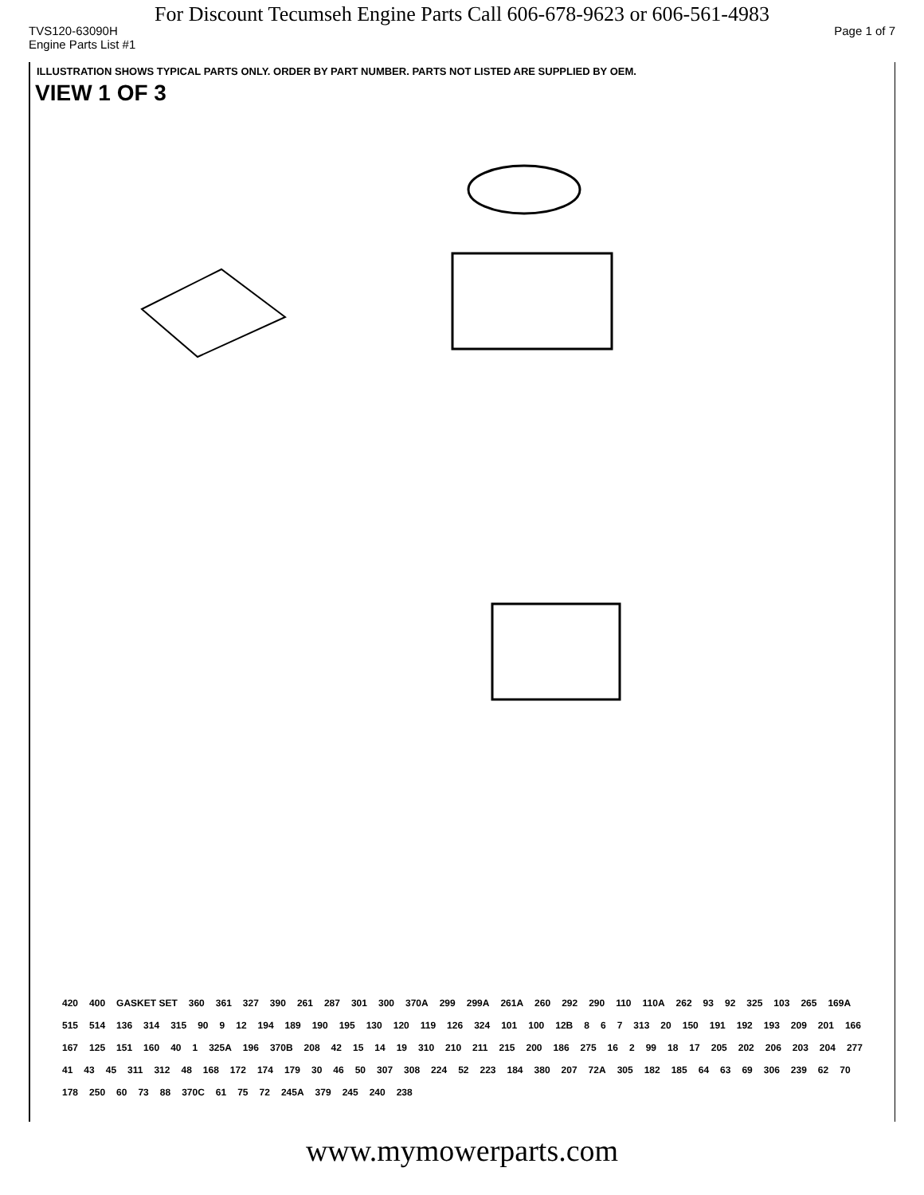For Discount Tecumseh Engine Parts Call 606-678-9623 or 606-561-4983
TVS120-63090H Page 1 of 7
Engine Parts List #1
ILLUSTRATION SHOWS TYPICAL PARTS ONLY. ORDER BY PART NUMBER. PARTS NOT LISTED ARE SUPPLIED BY OEM.
VIEW 1 OF 3
420 400 GASKET SET 360 361 327 390 261 287 301 300 370A 299 299A 261A 260 292 290 110 110A 262 93 92 325 103 265 169A 515 514 136 314 315 90 9 12 194 189 190 195 130 120 119 126 324 101 100 12B 8 6 7 313 20 150 191 192 193 209 201 166 167 125 151 160 40 1 325A 196 370B 208 42 15 14 19 310 210 211 215 200 186 275 16 2 99 18 17 205 202 206 203 204 277 41 43 45 311 312 48 168 172 174 179 30 46 50 307 308 224 52 223 184 380 207 72A 305 182 185 64 63 69 306 239 62 70 178 250 60 73 88 370C 61 75 72 245A 379 245 240 238
www.mymowerparts.com